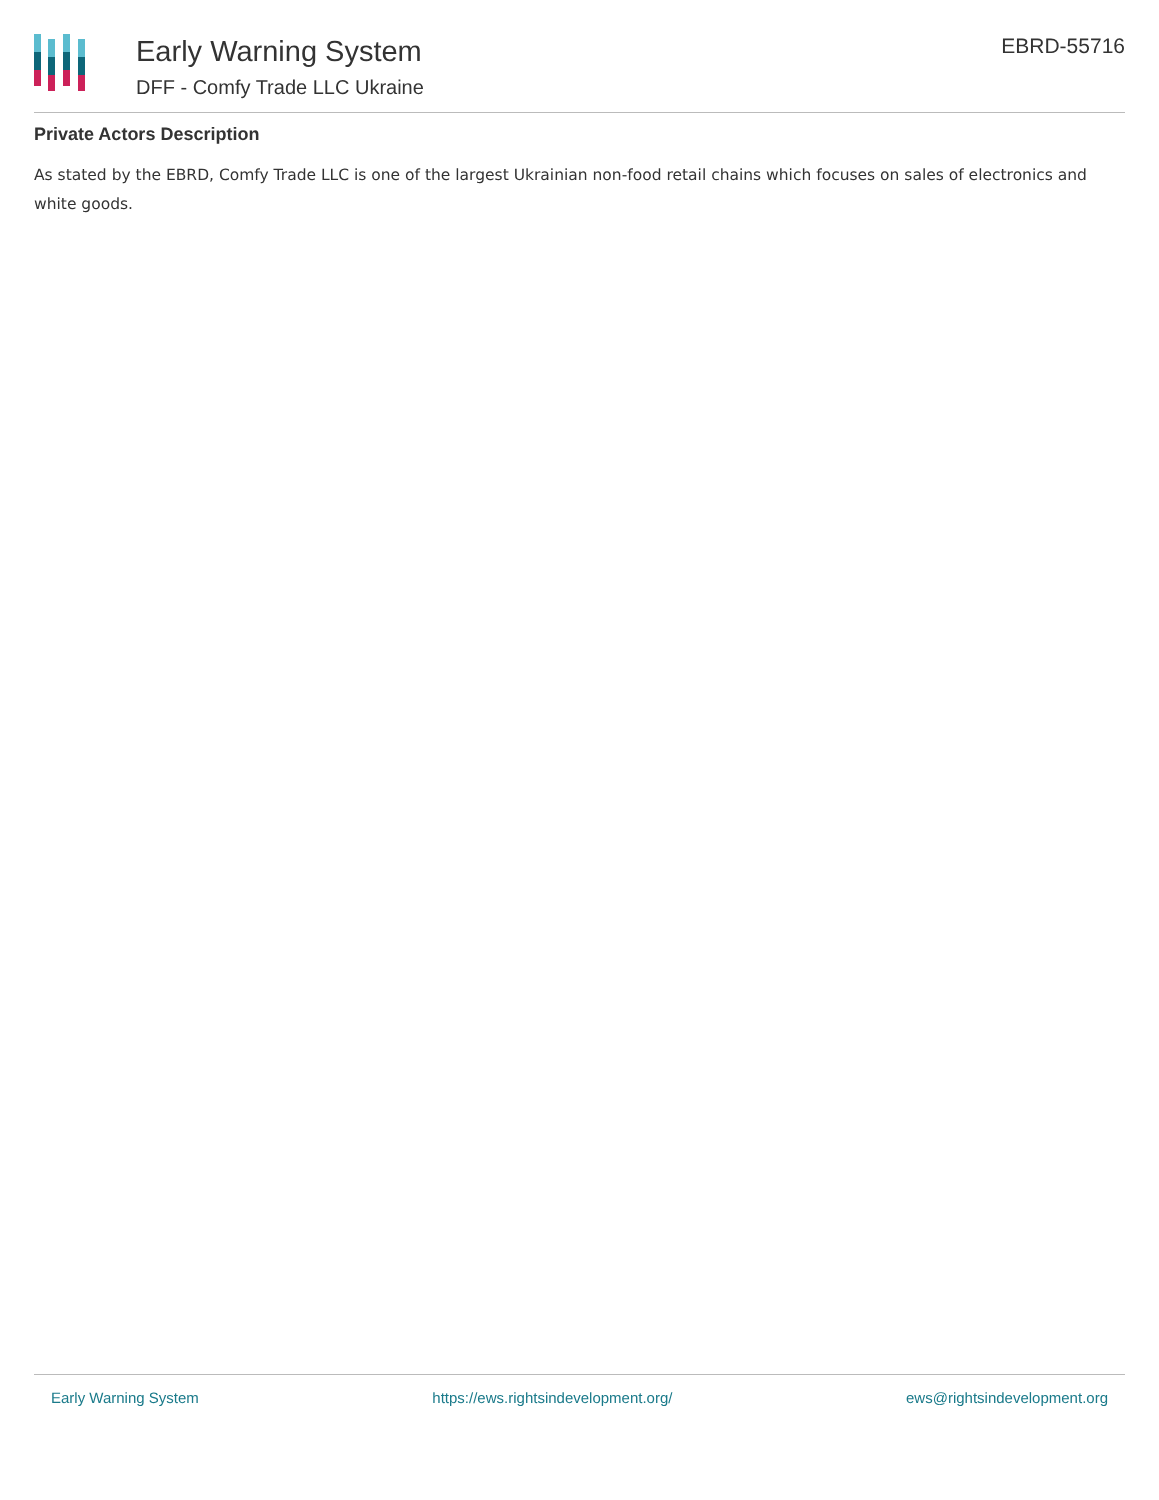Early Warning System
DFF - Comfy Trade LLC Ukraine
EBRD-55716
Private Actors Description
As stated by the EBRD, Comfy Trade LLC is one of the largest Ukrainian non-food retail chains which focuses on sales of electronics and white goods.
Early Warning System https://ews.rightsindevelopment.org/ ews@rightsindevelopment.org